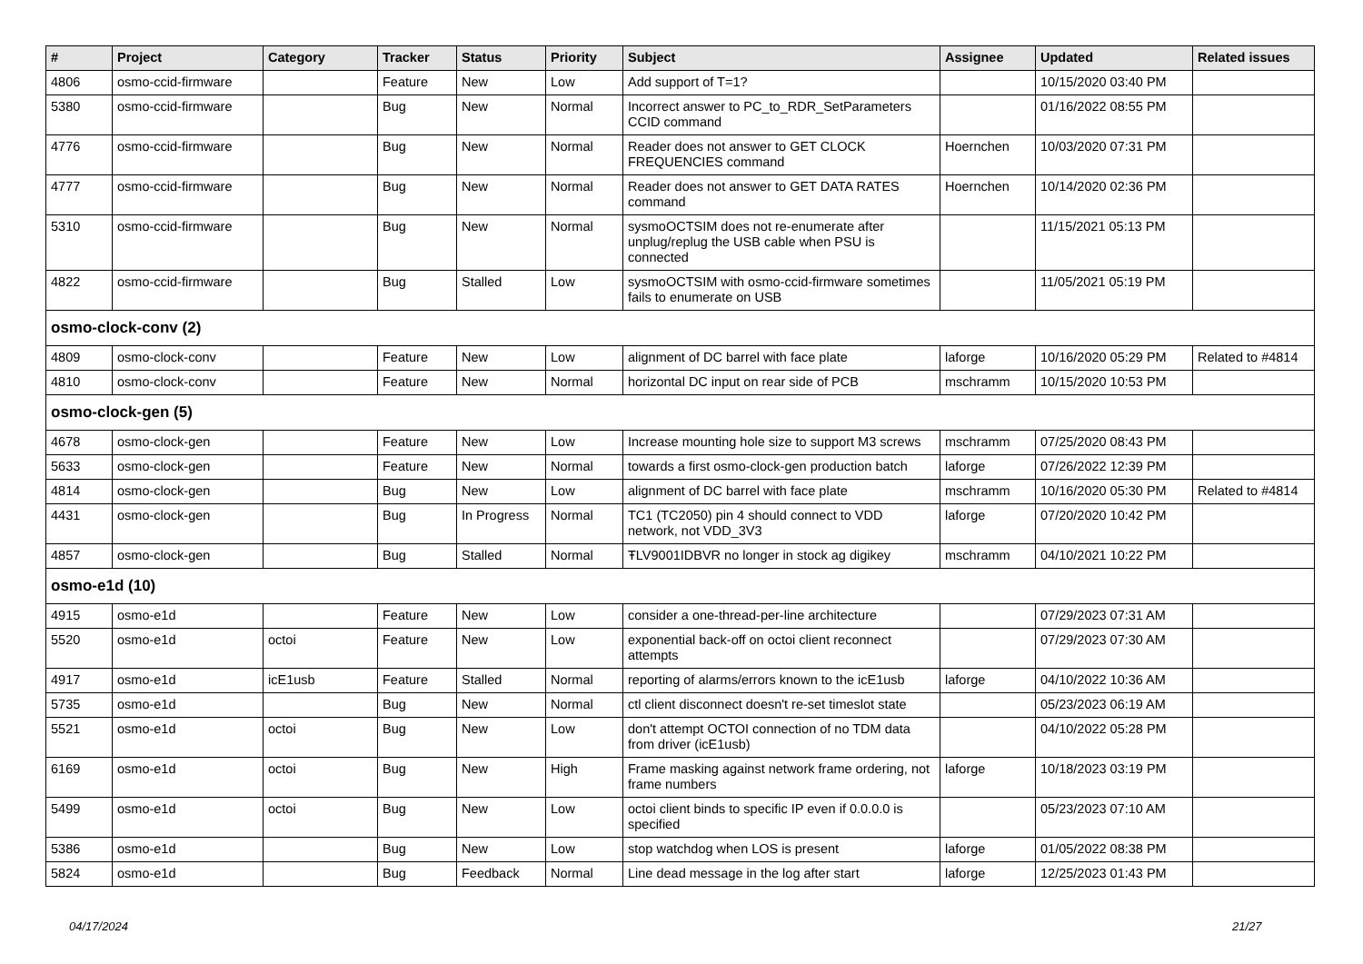| # | Project | Category | Tracker | Status | Priority | Subject | Assignee | Updated | Related issues |
| --- | --- | --- | --- | --- | --- | --- | --- | --- | --- |
| 4806 | osmo-ccid-firmware | | Feature | New | Low | Add support of T=1? | | 10/15/2020 03:40 PM | |
| 5380 | osmo-ccid-firmware | | Bug | New | Normal | Incorrect answer to PC_to_RDR_SetParameters CCID command | | 01/16/2022 08:55 PM | |
| 4776 | osmo-ccid-firmware | | Bug | New | Normal | Reader does not answer to GET CLOCK FREQUENCIES command | Hoernchen | 10/03/2020 07:31 PM | |
| 4777 | osmo-ccid-firmware | | Bug | New | Normal | Reader does not answer to GET DATA RATES command | Hoernchen | 10/14/2020 02:36 PM | |
| 5310 | osmo-ccid-firmware | | Bug | New | Normal | sysmoOCTSIM does not re-enumerate after unplug/replug the USB cable when PSU is connected | | 11/15/2021 05:13 PM | |
| 4822 | osmo-ccid-firmware | | Bug | Stalled | Low | sysmoOCTSIM with osmo-ccid-firmware sometimes fails to enumerate on USB | | 11/05/2021 05:19 PM | |
| osmo-clock-conv (2) | | | | | | | | | |
| 4809 | osmo-clock-conv | | Feature | New | Low | alignment of DC barrel with face plate | laforge | 10/16/2020 05:29 PM | Related to #4814 |
| 4810 | osmo-clock-conv | | Feature | New | Normal | horizontal DC input on rear side of PCB | mschramm | 10/15/2020 10:53 PM | |
| osmo-clock-gen (5) | | | | | | | | | |
| 4678 | osmo-clock-gen | | Feature | New | Low | Increase mounting hole size to support M3 screws | mschramm | 07/25/2020 08:43 PM | |
| 5633 | osmo-clock-gen | | Feature | New | Normal | towards a first osmo-clock-gen production batch | laforge | 07/26/2022 12:39 PM | |
| 4814 | osmo-clock-gen | | Bug | New | Low | alignment of DC barrel with face plate | mschramm | 10/16/2020 05:30 PM | Related to #4814 |
| 4431 | osmo-clock-gen | | Bug | In Progress | Normal | TC1 (TC2050) pin 4 should connect to VDD network, not VDD_3V3 | laforge | 07/20/2020 10:42 PM | |
| 4857 | osmo-clock-gen | | Bug | Stalled | Normal | ŦLV9001IDBVR no longer in stock ag digikey | mschramm | 04/10/2021 10:22 PM | |
| osmo-e1d (10) | | | | | | | | | |
| 4915 | osmo-e1d | | Feature | New | Low | consider a one-thread-per-line architecture | | 07/29/2023 07:31 AM | |
| 5520 | osmo-e1d | octoi | Feature | New | Low | exponential back-off on octoi client reconnect attempts | | 07/29/2023 07:30 AM | |
| 4917 | osmo-e1d | icE1usb | Feature | Stalled | Normal | reporting of alarms/errors known to the icE1usb | laforge | 04/10/2022 10:36 AM | |
| 5735 | osmo-e1d | | Bug | New | Normal | ctl client disconnect doesn't re-set timeslot state | | 05/23/2023 06:19 AM | |
| 5521 | osmo-e1d | octoi | Bug | New | Low | don't attempt OCTOI connection of no TDM data from driver (icE1usb) | | 04/10/2022 05:28 PM | |
| 6169 | osmo-e1d | octoi | Bug | New | High | Frame masking against network frame ordering, not frame numbers | laforge | 10/18/2023 03:19 PM | |
| 5499 | osmo-e1d | octoi | Bug | New | Low | octoi client binds to specific IP even if 0.0.0.0 is specified | | 05/23/2023 07:10 AM | |
| 5386 | osmo-e1d | | Bug | New | Low | stop watchdog when LOS is present | laforge | 01/05/2022 08:38 PM | |
| 5824 | osmo-e1d | | Bug | Feedback | Normal | Line dead message in the log after start | laforge | 12/25/2023 01:43 PM | |
04/17/2024 21/27